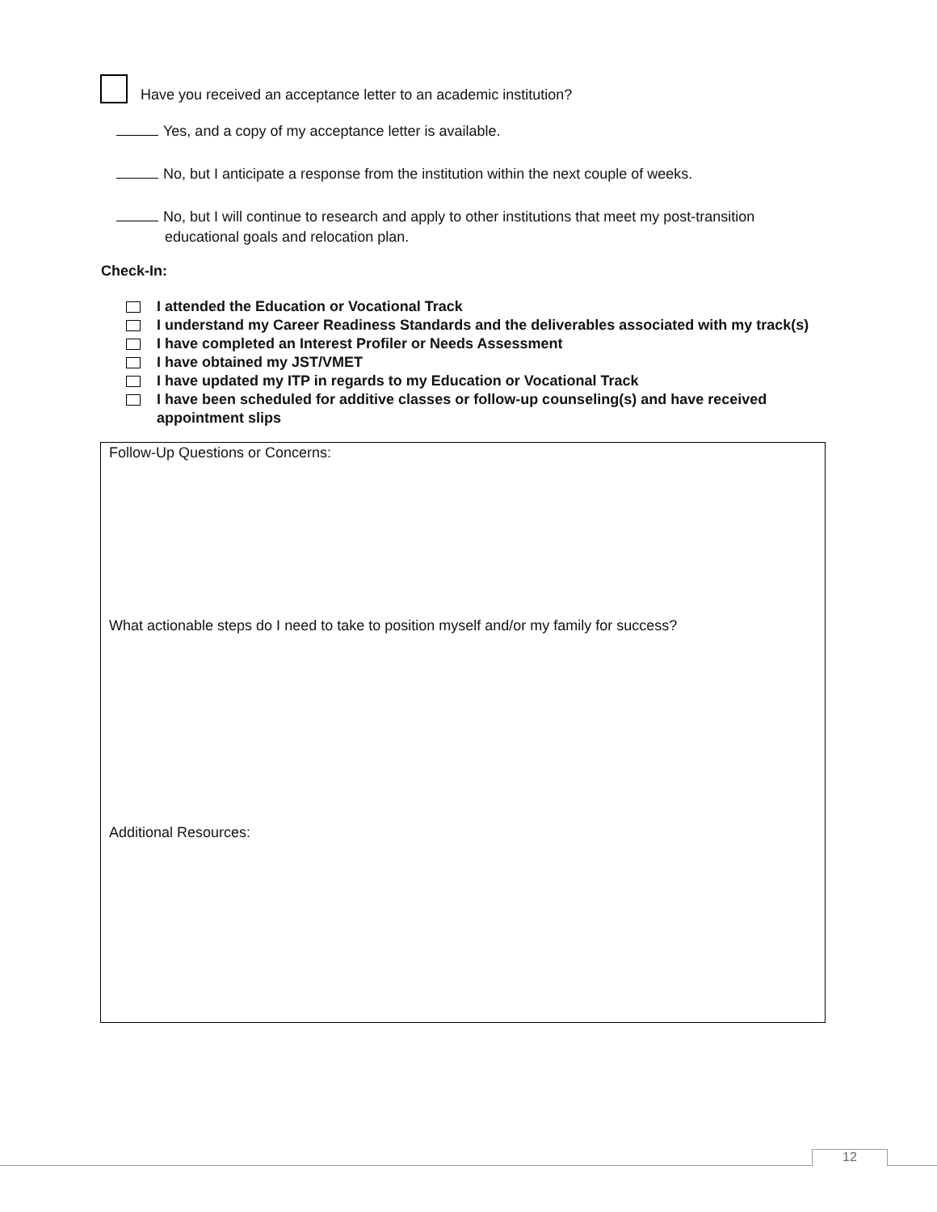Have you received an acceptance letter to an academic institution?
Yes, and a copy of my acceptance letter is available.
No, but I anticipate a response from the institution within the next couple of weeks.
No, but I will continue to research and apply to other institutions that meet my post-transition
educational goals and relocation plan.
Check-In:
I attended the Education or Vocational Track
I understand my Career Readiness Standards and the deliverables associated with my track(s)
I have completed an Interest Profiler or Needs Assessment
I have obtained my JST/VMET
I have updated my ITP in regards to my Education or Vocational Track
I have been scheduled for additive classes or follow-up counseling(s) and have received
appointment slips
Follow-Up Questions or Concerns:
What actionable steps do I need to take to position myself and/or my family for success?
Additional Resources:
12